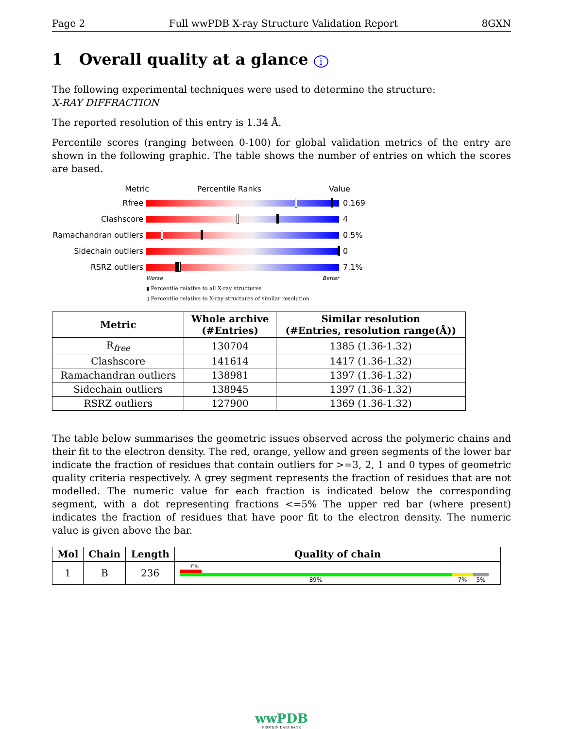Page 2 Full wwPDB X-ray Structure Validation Report 8GXN
1 Overall quality at a glance i
The following experimental techniques were used to determine the structure:
X-RAY DIFFRACTION
The reported resolution of this entry is 1.34 Å.
Percentile scores (ranging between 0-100) for global validation metrics of the entry are shown in the following graphic. The table shows the number of entries on which the scores are based.
Metric Percentile Ranks Value
Rfree 0.169
Clashscore 4
Ramachandran outliers
0.5%
Sidechain outliers 0
RSRZ outliers 7.1%
Worse Better
▮ Percentile relative to all X-ray structures
▯ Percentile relative to X-ray structures of similar resolution
| Metric | Whole archive (#Entries) | Similar resolution (#Entries, resolution range(Å)) |
| --- | --- | --- |
| R<sub>free</sub> | 130704 | 1385 (1.36-1.32) |
| Clashscore | 141614 | 1417 (1.36-1.32) |
| Ramachandran outliers | 138981 | 1397 (1.36-1.32) |
| Sidechain outliers | 138945 | 1397 (1.36-1.32) |
| RSRZ outliers | 127900 | 1369 (1.36-1.32) |
The table below summarises the geometric issues observed across the polymeric chains and their fit to the electron density. The red, orange, yellow and green segments of the lower bar indicate the fraction of residues that contain outliers for >=3, 2, 1 and 0 types of geometric quality criteria respectively. A grey segment represents the fraction of residues that are not modelled. The numeric value for each fraction is indicated below the corresponding segment, with a dot representing fractions <=5% The upper red bar (where present) indicates the fraction of residues that have poor fit to the electron density. The numeric value is given above the bar.
| Mol | Chain | Length | Quality of chain |
| --- | --- | --- | --- |
| 1 | B | 236 | 7% 89% 7% 5% |
wwPDB
PROTEIN DATA BANK